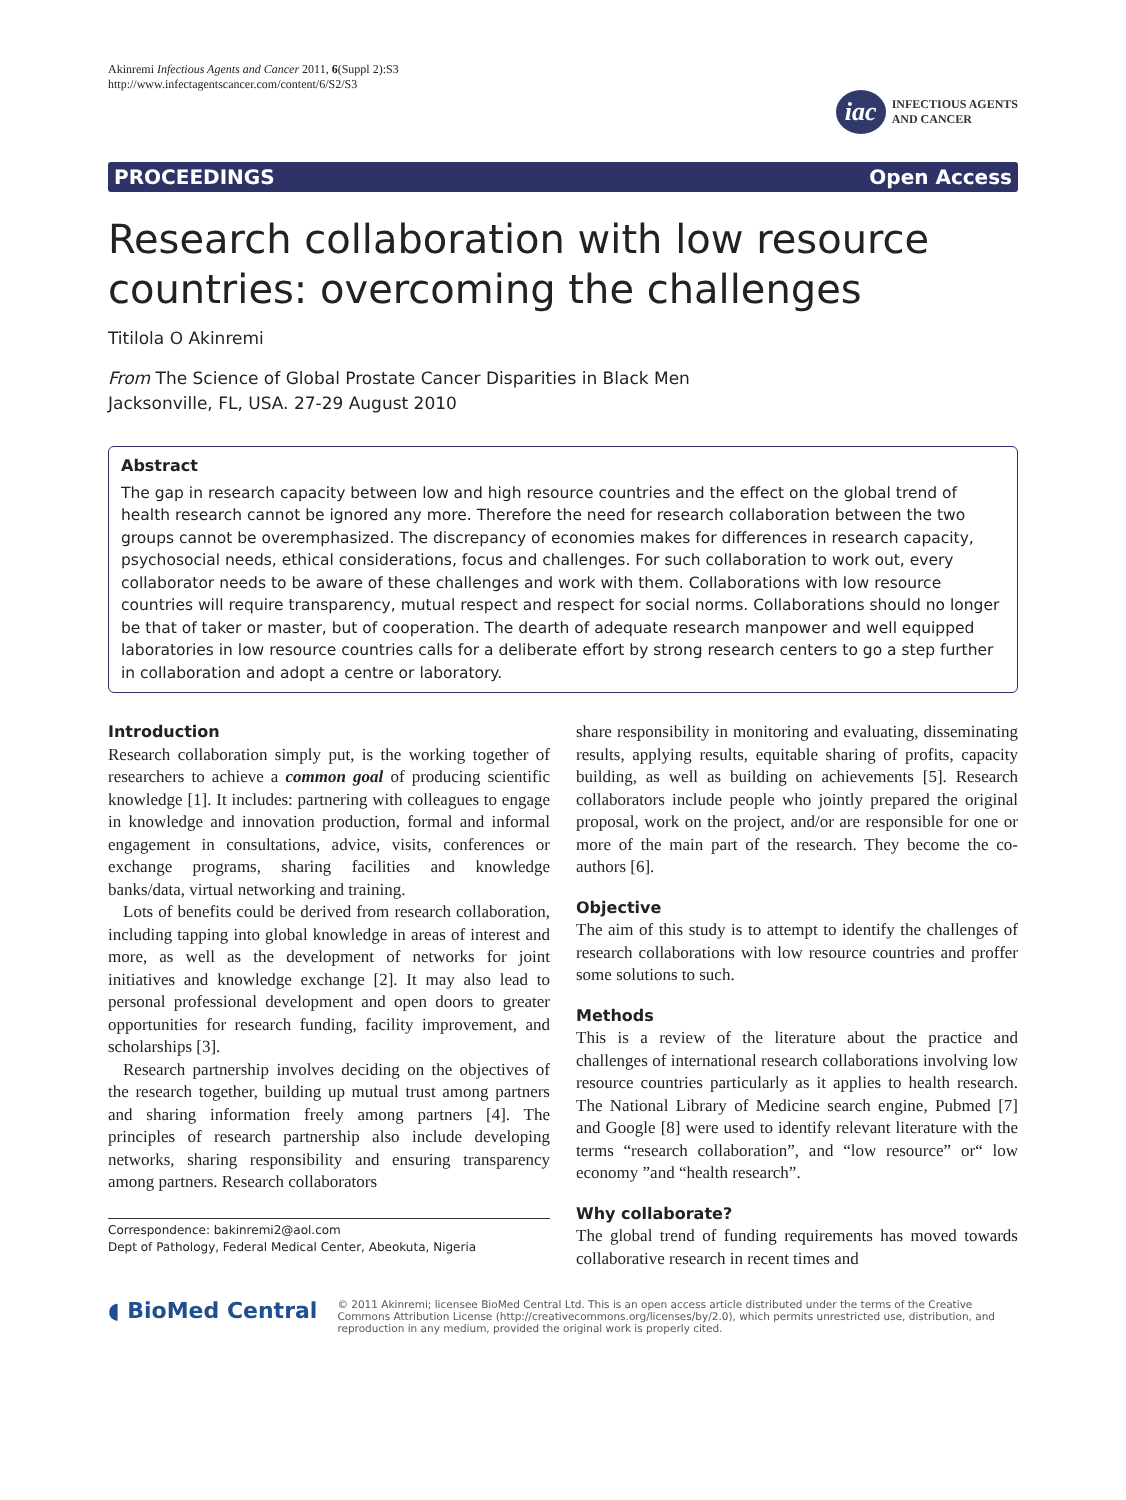Akinremi Infectious Agents and Cancer 2011, 6(Suppl 2):S3
http://www.infectagentscancer.com/content/6/S2/S3
iac
INFECTIOUS AGENTS
AND CANCER
PROCEEDINGS Open Access
Research collaboration with low resource countries: overcoming the challenges
Titilola O Akinremi
From The Science of Global Prostate Cancer Disparities in Black Men
Jacksonville, FL, USA. 27-29 August 2010
Abstract
The gap in research capacity between low and high resource countries and the effect on the global trend of health research cannot be ignored any more. Therefore the need for research collaboration between the two groups cannot be overemphasized. The discrepancy of economies makes for differences in research capacity, psychosocial needs, ethical considerations, focus and challenges. For such collaboration to work out, every collaborator needs to be aware of these challenges and work with them. Collaborations with low resource countries will require transparency, mutual respect and respect for social norms. Collaborations should no longer be that of taker or master, but of cooperation. The dearth of adequate research manpower and well equipped laboratories in low resource countries calls for a deliberate effort by strong research centers to go a step further in collaboration and adopt a centre or laboratory.
Introduction
Research collaboration simply put, is the working together of researchers to achieve a common goal of producing scientific knowledge [1]. It includes: partnering with colleagues to engage in knowledge and innovation production, formal and informal engagement in consultations, advice, visits, conferences or exchange programs, sharing facilities and knowledge banks/data, virtual networking and training.
Lots of benefits could be derived from research collaboration, including tapping into global knowledge in areas of interest and more, as well as the development of networks for joint initiatives and knowledge exchange [2]. It may also lead to personal professional development and open doors to greater opportunities for research funding, facility improvement, and scholarships [3].
Research partnership involves deciding on the objectives of the research together, building up mutual trust among partners and sharing information freely among partners [4]. The principles of research partnership also include developing networks, sharing responsibility and ensuring transparency among partners. Research collaborators
Correspondence: bakinremi2@aol.com
Dept of Pathology, Federal Medical Center, Abeokuta, Nigeria
share responsibility in monitoring and evaluating, disseminating results, applying results, equitable sharing of profits, capacity building, as well as building on achievements [5]. Research collaborators include people who jointly prepared the original proposal, work on the project, and/or are responsible for one or more of the main part of the research. They become the co-authors [6].
Objective
The aim of this study is to attempt to identify the challenges of research collaborations with low resource countries and proffer some solutions to such.
Methods
This is a review of the literature about the practice and challenges of international research collaborations involving low resource countries particularly as it applies to health research. The National Library of Medicine search engine, Pubmed [7] and Google [8] were used to identify relevant literature with the terms “research collaboration”, and “low resource” or“ low economy ”and “health research”.
Why collaborate?
The global trend of funding requirements has moved towards collaborative research in recent times and
◖ BioMed Central
© 2011 Akinremi; licensee BioMed Central Ltd. This is an open access article distributed under the terms of the Creative Commons Attribution License (http://creativecommons.org/licenses/by/2.0), which permits unrestricted use, distribution, and reproduction in any medium, provided the original work is properly cited.